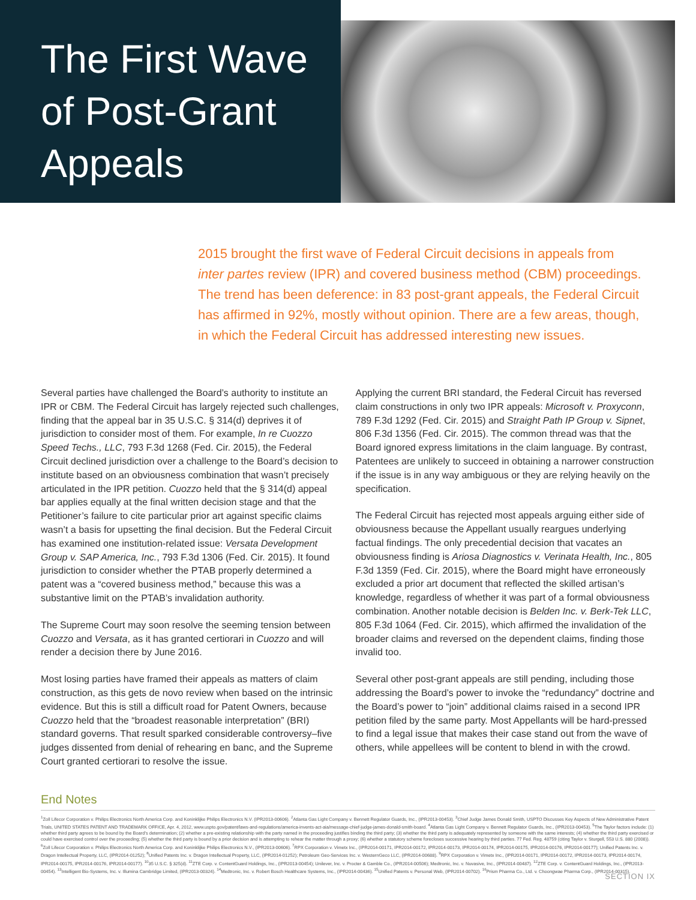The First Wave of Post-Grant Appeals
2015 brought the first wave of Federal Circuit decisions in appeals from inter partes review (IPR) and covered business method (CBM) proceedings. The trend has been deference: in 83 post-grant appeals, the Federal Circuit has affirmed in 92%, mostly without opinion. There are a few areas, though, in which the Federal Circuit has addressed interesting new issues.
Several parties have challenged the Board’s authority to institute an IPR or CBM. The Federal Circuit has largely rejected such challenges, finding that the appeal bar in 35 U.S.C. § 314(d) deprives it of jurisdiction to consider most of them. For example, In re Cuozzo Speed Techs., LLC, 793 F.3d 1268 (Fed. Cir. 2015), the Federal Circuit declined jurisdiction over a challenge to the Board’s decision to institute based on an obviousness combination that wasn’t precisely articulated in the IPR petition. Cuozzo held that the § 314(d) appeal bar applies equally at the final written decision stage and that the Petitioner’s failure to cite particular prior art against specific claims wasn’t a basis for upsetting the final decision. But the Federal Circuit has examined one institution-related issue: Versata Development Group v. SAP America, Inc., 793 F.3d 1306 (Fed. Cir. 2015). It found jurisdiction to consider whether the PTAB properly determined a patent was a “covered business method,” because this was a substantive limit on the PTAB’s invalidation authority.
The Supreme Court may soon resolve the seeming tension between Cuozzo and Versata, as it has granted certiorari in Cuozzo and will render a decision there by June 2016.
Most losing parties have framed their appeals as matters of claim construction, as this gets de novo review when based on the intrinsic evidence. But this is still a difficult road for Patent Owners, because Cuozzo held that the “broadest reasonable interpretation” (BRI) standard governs. That result sparked considerable controversy–five judges dissented from denial of rehearing en banc, and the Supreme Court granted certiorari to resolve the issue.
Applying the current BRI standard, the Federal Circuit has reversed claim constructions in only two IPR appeals: Microsoft v. Proxyconn, 789 F.3d 1292 (Fed. Cir. 2015) and Straight Path IP Group v. Sipnet, 806 F.3d 1356 (Fed. Cir. 2015). The common thread was that the Board ignored express limitations in the claim language. By contrast, Patentees are unlikely to succeed in obtaining a narrower construction if the issue is in any way ambiguous or they are relying heavily on the specification.
The Federal Circuit has rejected most appeals arguing either side of obviousness because the Appellant usually reargues underlying factual findings. The only precedential decision that vacates an obviousness finding is Ariosa Diagnostics v. Verinata Health, Inc., 805 F.3d 1359 (Fed. Cir. 2015), where the Board might have erroneously excluded a prior art document that reflected the skilled artisan’s knowledge, regardless of whether it was part of a formal obviousness combination. Another notable decision is Belden Inc. v. Berk-Tek LLC, 805 F.3d 1064 (Fed. Cir. 2015), which affirmed the invalidation of the broader claims and reversed on the dependent claims, finding those invalid too.
Several other post-grant appeals are still pending, including those addressing the Board’s power to invoke the “redundancy” doctrine and the Board’s power to “join” additional claims raised in a second IPR petition filed by the same party. Most Appellants will be hard-pressed to find a legal issue that makes their case stand out from the wave of others, while appellees will be content to blend in with the crowd.
End Notes
<sup>1</sup> Zoll Lifecor Corporation v. Philips Electronics North America Corp. and Koninklijke Philips Electronics N.V. (IPR2013-00606). <sup>2</sup>Atlanta Gas Light Company v. Bennett Regulator Guards, Inc., (IPR2013-00453). <sup>3</sup>Chief Judge James Donald Smith, USPTO Discusses Key Aspects of New Administrative Patent Trials, UNITED STATES PATENT AND TRADEMARK OFFICE, Apr. 4, 2012, www.uspto.gov/patent/laws-and-regulations/america-invents-act-aia/message-chief-judge-james-donald-smith-board. <sup>4</sup>Atlanta Gas Light Company v. Bennett Regulator Guards, Inc., (IPR2013-00453). <sup>5</sup>The Taylor factors include: (1) whether third party agrees to be bound by the Board's determination; (2) whether a pre-existing relationship with the party named in the proceeding justifies binding the third party; (3) whether the third party is adequately represented by someone with the same interests; (4) whether the third party exercised or could have exercised control over the proceeding; (5) whether the third party is bound by a prior decision and is attempting to rehear the matter through a proxy; (6) whether a statutory scheme forecloses successive hearing by third parties. 77 Fed. Reg. 48759 (citing Taylor v. Sturgell, 553 U.S. 880 (2008)). <sup>6</sup>Zoll Lifecor Corporation v. Philips Electronics North America Corp. and Koninklijke Philips Electronics N.V., (IPR2013-00606). <sup>7</sup>RPX Corporation v. Vimetx Inc., (IPR2014-00171, IPR2014-00172, IPR2014-00173, IPR2014-00174, IPR2014-00175, IPR2014-00176, IPR2014-00177); Unified Patents Inc. v. Dragon Intellectual Property, LLC, (IPR2014-01252); <sup>8</sup>Unified Patents Inc. v. Dragon Intellectual Property, LLC, (IPR2014-01252); Petroleum Geo-Services Inc. v. WesternGeco LLC, (IPR2014-00688). <sup>9</sup>RPX Corporation v. Vimetx Inc., (IPR2014-00171, IPR2014-00172, IPR2014-00173, IPR2014-00174, IPR2014-00175, IPR2014-00176, IPR2014-00177). <sup>10</sup>35 U.S.C. § 325(d). <sup>11</sup>ZTE Corp. v. ContentGuard Holdings, Inc., (IPR2013-00454); Unilever, Inc. v. Procter & Gamble Co., (IPR2014-00506); Medtronic, Inc. v. Nuvasive, Inc., (IPR2014-00487). <sup>12</sup>ZTE Corp. v. ContentGuard Holdings, Inc., (IPR2013-00454). <sup>13</sup>Intelligent Bio-Systems, Inc. v. Illumina Cambridge Limited, (IPR2013-00324). <sup>14</sup>Medtronic, Inc. v. Robert Bosch Healthcare Systems, Inc., (IPR2014-00436). <sup>15</sup>Unified Patents v. Personal Web, (IPR2014-00702). <sup>16</sup>Prism Pharma Co., Ltd. v. Choongwae Pharma Corp., (IPR2014-00315).
SECTION IX